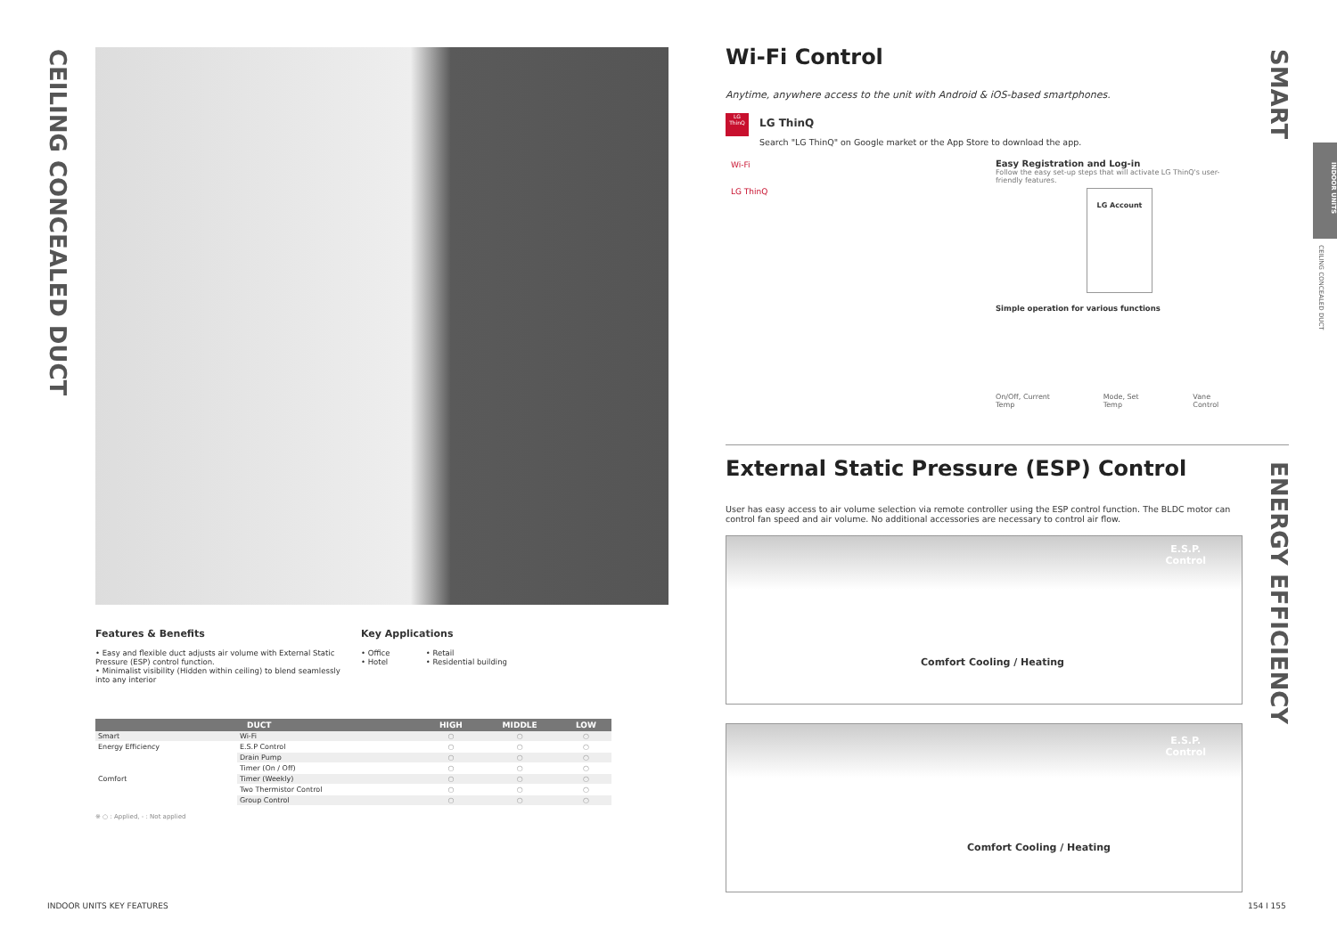CEILING CONCEALED DUCT
Features & Benefits
• Easy and flexible duct adjusts air volume with External Static Pressure (ESP) control function.
• Minimalist visibility (Hidden within ceiling) to blend seamlessly into any interior
Key Applications
• Office • Retail
• Hotel • Residential building
| DUCT | | HIGH | MIDDLE | LOW |
| --- | --- | --- | --- | --- |
| Smart | Wi-Fi | ○ | ○ | ○ |
| Energy Efficiency | E.S.P Control | ○ | ○ | ○ |
| Comfort | Drain Pump | ○ | ○ | ○ |
| | Timer (On / Off) | ○ | ○ | ○ |
| | Timer (Weekly) | ○ | ○ | ○ |
| | Two Thermistor Control | ○ | ○ | ○ |
| | Group Control | ○ | ○ | ○ |
※ ○ : Applied, - : Not applied
INDOOR UNITS KEY FEATURES
Wi-Fi Control
Anytime, anywhere access to the unit with Android & iOS-based smartphones.
LG ThinQ
LG ThinQ
Search "LG ThinQ" on Google market or the App Store to download the app.
Wi-Fi
LG ThinQ
Easy Registration and Log-in
Follow the easy set-up steps that will activate LG ThinQ's user-friendly features.
LG Account
Simple operation for various functions
On/Off, Current Temp Mode, Set Temp Vane Control
External Static Pressure (ESP) Control
User has easy access to air volume selection via remote controller using the ESP control function. The BLDC motor can control fan speed and air volume. No additional accessories are necessary to control air flow.
E.S.P.
Control
Comfort Cooling / Heating
E.S.P.
Control
Comfort Cooling / Heating
SMART
ENERGY EFFICIENCY
INDOOR UNITS
CEILING CONCEALED DUCT
154 I 155